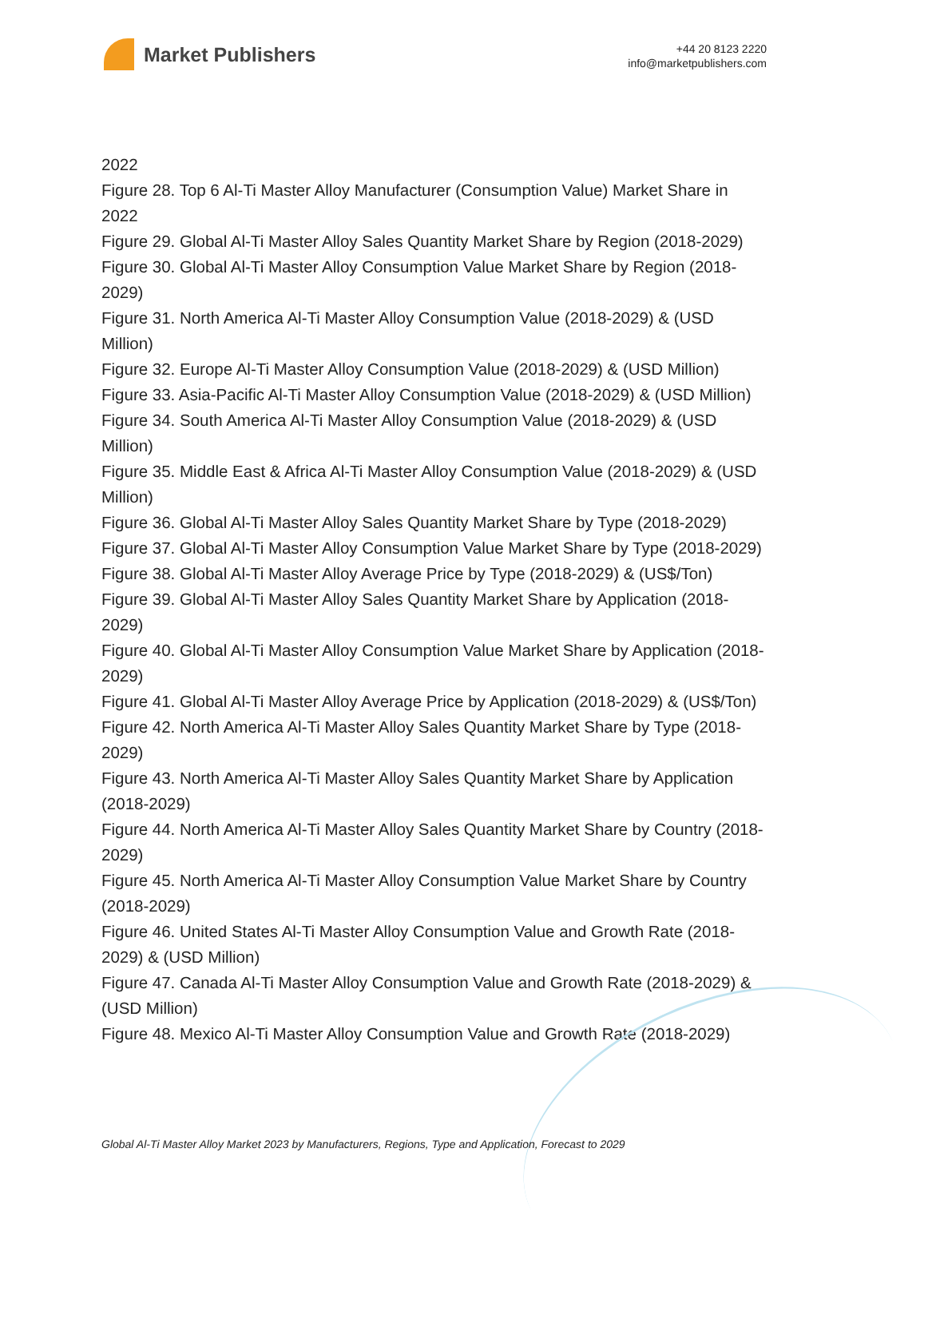Market Publishers
+44 20 8123 2220
info@marketpublishers.com
2022
Figure 28. Top 6 Al-Ti Master Alloy Manufacturer (Consumption Value) Market Share in 2022
Figure 29. Global Al-Ti Master Alloy Sales Quantity Market Share by Region (2018-2029)
Figure 30. Global Al-Ti Master Alloy Consumption Value Market Share by Region (2018-2029)
Figure 31. North America Al-Ti Master Alloy Consumption Value (2018-2029) & (USD Million)
Figure 32. Europe Al-Ti Master Alloy Consumption Value (2018-2029) & (USD Million)
Figure 33. Asia-Pacific Al-Ti Master Alloy Consumption Value (2018-2029) & (USD Million)
Figure 34. South America Al-Ti Master Alloy Consumption Value (2018-2029) & (USD Million)
Figure 35. Middle East & Africa Al-Ti Master Alloy Consumption Value (2018-2029) & (USD Million)
Figure 36. Global Al-Ti Master Alloy Sales Quantity Market Share by Type (2018-2029)
Figure 37. Global Al-Ti Master Alloy Consumption Value Market Share by Type (2018-2029)
Figure 38. Global Al-Ti Master Alloy Average Price by Type (2018-2029) & (US$/Ton)
Figure 39. Global Al-Ti Master Alloy Sales Quantity Market Share by Application (2018-2029)
Figure 40. Global Al-Ti Master Alloy Consumption Value Market Share by Application (2018-2029)
Figure 41. Global Al-Ti Master Alloy Average Price by Application (2018-2029) & (US$/Ton)
Figure 42. North America Al-Ti Master Alloy Sales Quantity Market Share by Type (2018-2029)
Figure 43. North America Al-Ti Master Alloy Sales Quantity Market Share by Application (2018-2029)
Figure 44. North America Al-Ti Master Alloy Sales Quantity Market Share by Country (2018-2029)
Figure 45. North America Al-Ti Master Alloy Consumption Value Market Share by Country (2018-2029)
Figure 46. United States Al-Ti Master Alloy Consumption Value and Growth Rate (2018-2029) & (USD Million)
Figure 47. Canada Al-Ti Master Alloy Consumption Value and Growth Rate (2018-2029) & (USD Million)
Figure 48. Mexico Al-Ti Master Alloy Consumption Value and Growth Rate (2018-2029)
Global Al-Ti Master Alloy Market 2023 by Manufacturers, Regions, Type and Application, Forecast to 2029